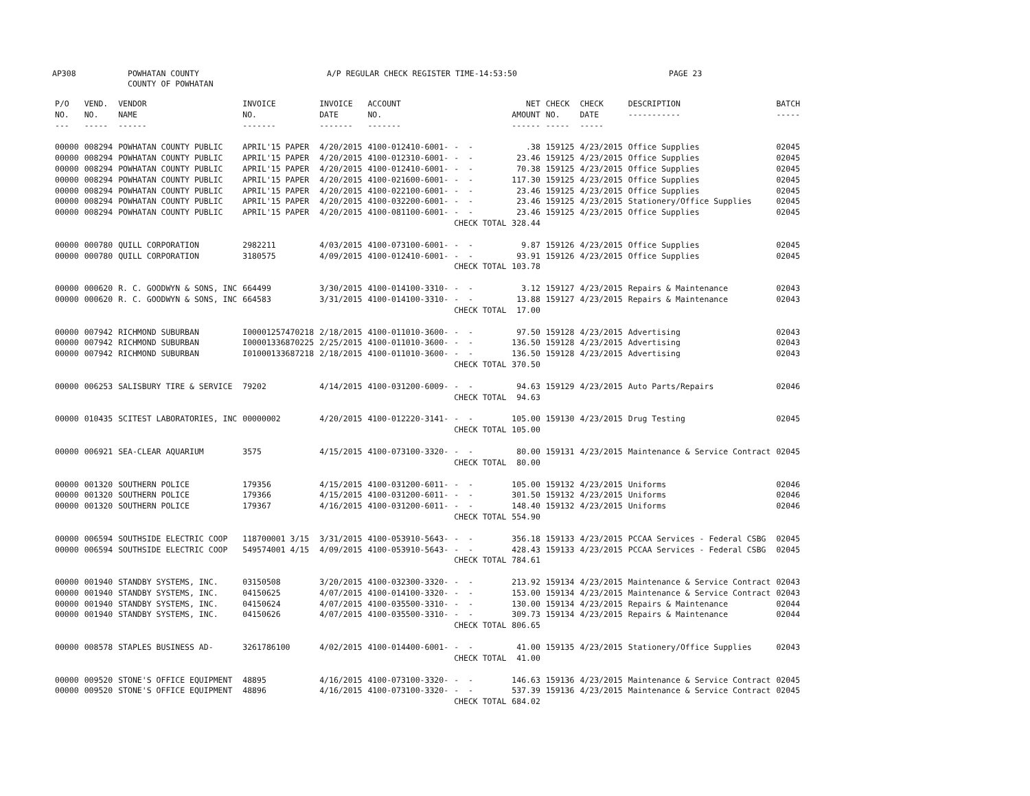AP308 POWHATAN COUNTY
COUNTY OF POWHATAN A/P REGULAR CHECK REGISTER TIME-14:53:50 PAGE 23
| P/O NO. --- | VEND. NO. ----- | VENDOR NAME ------ | INVOICE NO. ------- | INVOICE DATE ------- | ACCOUNT NO. ------- | | NET AMOUNT ------ | CHECK NO. ----- | CHECK DATE ----- | DESCRIPTION ----------- | BATCH ----- |
| --- | --- | --- | --- | --- | --- | --- | --- | --- | --- | --- | --- |
| 00000 | 008294 | POWHATAN COUNTY PUBLIC | APRIL'15 PAPER | 4/20/2015 | 4100-012410-6001- | - - | .38 | 159125 | 4/23/2015 | Office Supplies | 02045 |
| 00000 | 008294 | POWHATAN COUNTY PUBLIC | APRIL'15 PAPER | 4/20/2015 | 4100-012310-6001- | - - | 23.46 | 159125 | 4/23/2015 | Office Supplies | 02045 |
| 00000 | 008294 | POWHATAN COUNTY PUBLIC | APRIL'15 PAPER | 4/20/2015 | 4100-012410-6001- | - - | 70.38 | 159125 | 4/23/2015 | Office Supplies | 02045 |
| 00000 | 008294 | POWHATAN COUNTY PUBLIC | APRIL'15 PAPER | 4/20/2015 | 4100-021600-6001- | - - | 117.30 | 159125 | 4/23/2015 | Office Supplies | 02045 |
| 00000 | 008294 | POWHATAN COUNTY PUBLIC | APRIL'15 PAPER | 4/20/2015 | 4100-022100-6001- | - - | 23.46 | 159125 | 4/23/2015 | Office Supplies | 02045 |
| 00000 | 008294 | POWHATAN COUNTY PUBLIC | APRIL'15 PAPER | 4/20/2015 | 4100-032200-6001- | - - | 23.46 | 159125 | 4/23/2015 | Stationery/Office Supplies | 02045 |
| 00000 | 008294 | POWHATAN COUNTY PUBLIC | APRIL'15 PAPER | 4/20/2015 | 4100-081100-6001- | - - | 23.46 | 159125 | 4/23/2015 | Office Supplies | 02045 |
| | | | | | | CHECK TOTAL | 328.44 | | | | |
| 00000 | 000780 | QUILL CORPORATION | 2982211 | 4/03/2015 | 4100-073100-6001- | - - | 9.87 | 159126 | 4/23/2015 | Office Supplies | 02045 |
| 00000 | 000780 | QUILL CORPORATION | 3180575 | 4/09/2015 | 4100-012410-6001- | - - | 93.91 | 159126 | 4/23/2015 | Office Supplies | 02045 |
| | | | | | | CHECK TOTAL | 103.78 | | | | |
| 00000 | 000620 | R. C. GOODWYN & SONS, INC | 664499 | 3/30/2015 | 4100-014100-3310- | - - | 3.12 | 159127 | 4/23/2015 | Repairs & Maintenance | 02043 |
| 00000 | 000620 | R. C. GOODWYN & SONS, INC | 664583 | 3/31/2015 | 4100-014100-3310- | - - | 13.88 | 159127 | 4/23/2015 | Repairs & Maintenance | 02043 |
| | | | | | | CHECK TOTAL | 17.00 | | | | |
| 00000 | 007942 | RICHMOND SUBURBAN | I00001257470218 | 2/18/2015 | 4100-011010-3600- | - - | 97.50 | 159128 | 4/23/2015 | Advertising | 02043 |
| 00000 | 007942 | RICHMOND SUBURBAN | I00001336870225 | 2/25/2015 | 4100-011010-3600- | - - | 136.50 | 159128 | 4/23/2015 | Advertising | 02043 |
| 00000 | 007942 | RICHMOND SUBURBAN | I01000133687218 | 2/18/2015 | 4100-011010-3600- | - - | 136.50 | 159128 | 4/23/2015 | Advertising | 02043 |
| | | | | | | CHECK TOTAL | 370.50 | | | | |
| 00000 | 006253 | SALISBURY TIRE & SERVICE | 79202 | 4/14/2015 | 4100-031200-6009- | - - | 94.63 | 159129 | 4/23/2015 | Auto Parts/Repairs | 02046 |
| | | | | | | CHECK TOTAL | 94.63 | | | | |
| 00000 | 010435 | SCITEST LABORATORIES, INC | 00000002 | 4/20/2015 | 4100-012220-3141- | - - | 105.00 | 159130 | 4/23/2015 | Drug Testing | 02045 |
| | | | | | | CHECK TOTAL | 105.00 | | | | |
| 00000 | 006921 | SEA-CLEAR AQUARIUM | 3575 | 4/15/2015 | 4100-073100-3320- | - - | 80.00 | 159131 | 4/23/2015 | Maintenance & Service Contract | 02045 |
| | | | | | | CHECK TOTAL | 80.00 | | | | |
| 00000 | 001320 | SOUTHERN POLICE | 179356 | 4/15/2015 | 4100-031200-6011- | - - | 105.00 | 159132 | 4/23/2015 | Uniforms | 02046 |
| 00000 | 001320 | SOUTHERN POLICE | 179366 | 4/15/2015 | 4100-031200-6011- | - - | 301.50 | 159132 | 4/23/2015 | Uniforms | 02046 |
| 00000 | 001320 | SOUTHERN POLICE | 179367 | 4/16/2015 | 4100-031200-6011- | - - | 148.40 | 159132 | 4/23/2015 | Uniforms | 02046 |
| | | | | | | CHECK TOTAL | 554.90 | | | | |
| 00000 | 006594 | SOUTHSIDE ELECTRIC COOP | 118700001 3/15 | 3/31/2015 | 4100-053910-5643- | - - | 356.18 | 159133 | 4/23/2015 | PCCAA Services - Federal CSBG | 02045 |
| 00000 | 006594 | SOUTHSIDE ELECTRIC COOP | 549574001 4/15 | 4/09/2015 | 4100-053910-5643- | - - | 428.43 | 159133 | 4/23/2015 | PCCAA Services - Federal CSBG | 02045 |
| | | | | | | CHECK TOTAL | 784.61 | | | | |
| 00000 | 001940 | STANDBY SYSTEMS, INC. | 03150508 | 3/20/2015 | 4100-032300-3320- | - - | 213.92 | 159134 | 4/23/2015 | Maintenance & Service Contract | 02043 |
| 00000 | 001940 | STANDBY SYSTEMS, INC. | 04150625 | 4/07/2015 | 4100-014100-3320- | - - | 153.00 | 159134 | 4/23/2015 | Maintenance & Service Contract | 02043 |
| 00000 | 001940 | STANDBY SYSTEMS, INC. | 04150624 | 4/07/2015 | 4100-035500-3310- | - - | 130.00 | 159134 | 4/23/2015 | Repairs & Maintenance | 02044 |
| 00000 | 001940 | STANDBY SYSTEMS, INC. | 04150626 | 4/07/2015 | 4100-035500-3310- | - - | 309.73 | 159134 | 4/23/2015 | Repairs & Maintenance | 02044 |
| | | | | | | CHECK TOTAL | 806.65 | | | | |
| 00000 | 008578 | STAPLES BUSINESS AD- | 3261786100 | 4/02/2015 | 4100-014400-6001- | - - | 41.00 | 159135 | 4/23/2015 | Stationery/Office Supplies | 02043 |
| | | | | | | CHECK TOTAL | 41.00 | | | | |
| 00000 | 009520 | STONE'S OFFICE EQUIPMENT | 48895 | 4/16/2015 | 4100-073100-3320- | - - | 146.63 | 159136 | 4/23/2015 | Maintenance & Service Contract | 02045 |
| 00000 | 009520 | STONE'S OFFICE EQUIPMENT | 48896 | 4/16/2015 | 4100-073100-3320- | - - | 537.39 | 159136 | 4/23/2015 | Maintenance & Service Contract | 02045 |
| | | | | | | CHECK TOTAL | 684.02 | | | | |